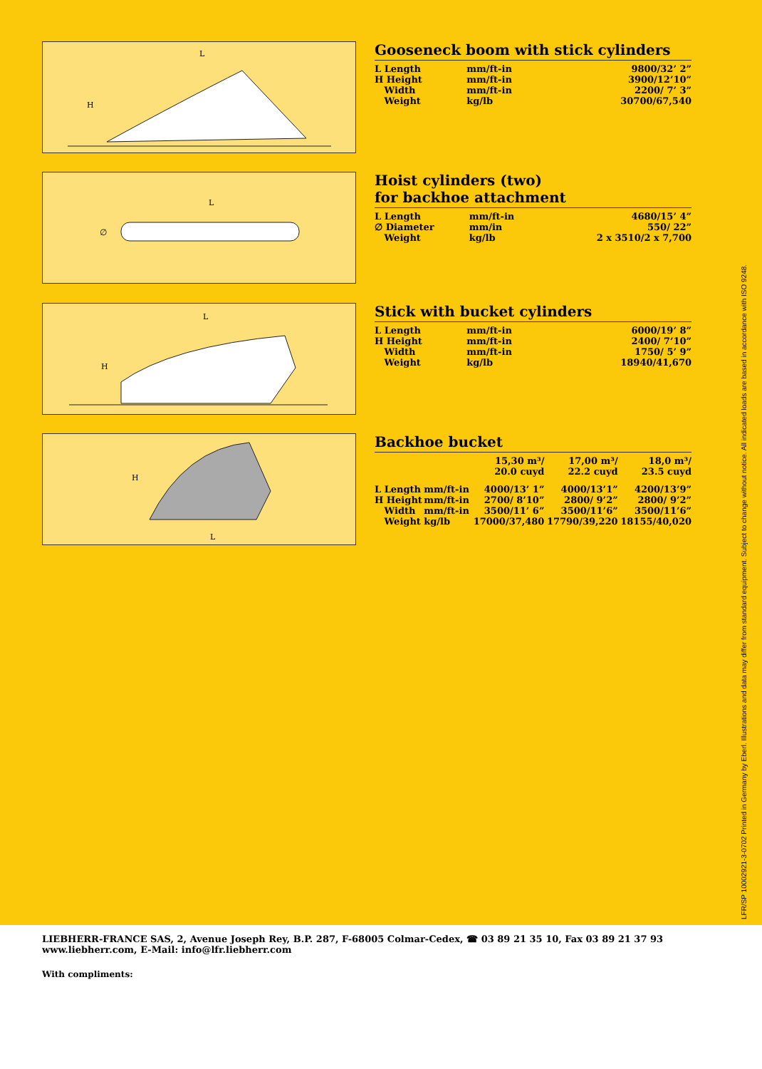L
H
Gooseneck boom with stick cylinders
| L Length | mm/ft-in | 9800/32’ 2” |
| H Height | mm/ft-in | 3900/12’10” |
| Width | mm/ft-in | 2200/ 7’ 3” |
| Weight | kg/lb | 30700/67,540 |
L
∅
Hoist cylinders (two)
for backhoe attachment
| L Length | mm/ft-in | 4680/15’ 4” |
| ∅ Diameter | mm/in | 550/ 22” |
| Weight | kg/lb | 2 x 3510/2 x 7,700 |
L
H
Stick with bucket cylinders
| L Length | mm/ft-in | 6000/19’ 8” |
| H Height | mm/ft-in | 2400/ 7’10” |
| Width | mm/ft-in | 1750/ 5’ 9” |
| Weight | kg/lb | 18940/41,670 |
H
L
Backhoe bucket
| | | 15,30 m³/ 20.0 cuyd | 17,00 m³/ 22.2 cuyd | 18,0 m³/ 23.5 cuyd |
| --- | --- | --- | --- | --- |
| L Length | mm/ft-in | 4000/13’ 1” | 4000/13’1” | 4200/13’9” |
| H Height | mm/ft-in | 2700/ 8’10” | 2800/ 9’2” | 2800/ 9’2” |
| Width | mm/ft-in | 3500/11’ 6” | 3500/11’6” | 3500/11’6” |
| Weight | kg/lb | 17000/37,480 | 17790/39,220 | 18155/40,020 |
LFR/SP 10002921-3-0702 Printed in Germany by Eberl. Illustrations and data may differ from standard equipment. Subject to change without notice. All indicated loads are based in accordance with ISO 9248.
LIEBHERR-FRANCE SAS, 2, Avenue Joseph Rey, B.P. 287, F-68005 Colmar-Cedex, ☎ 03 89 21 35 10, Fax 03 89 21 37 93
www.liebherr.com, E-Mail: info@lfr.liebherr.com
With compliments: